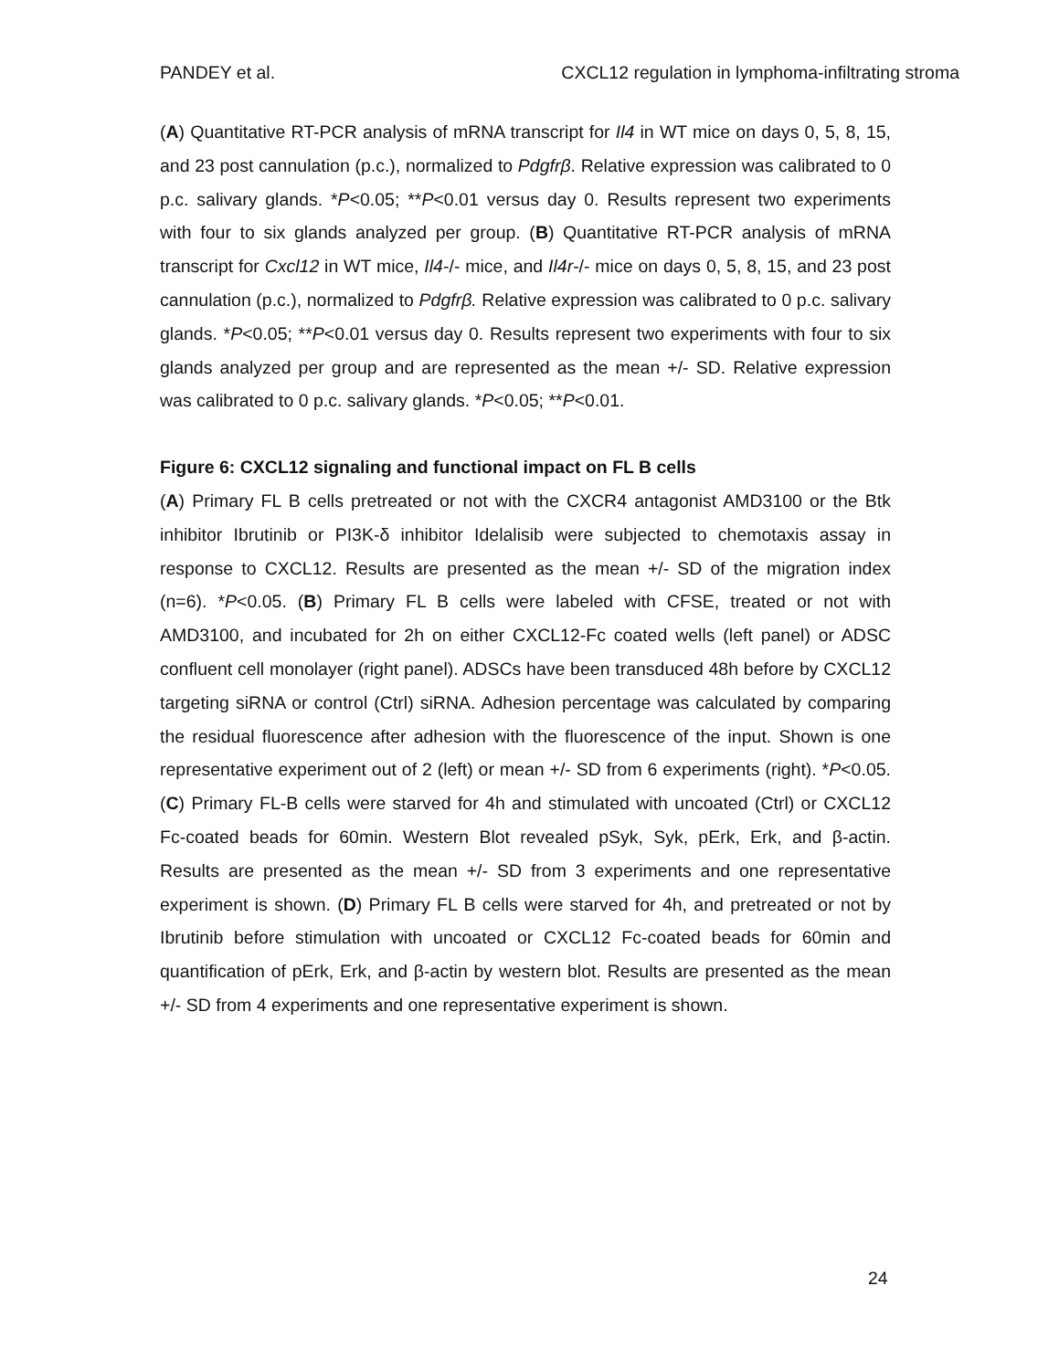PANDEY et al. CXCL12 regulation in lymphoma-infiltrating stroma
(A) Quantitative RT-PCR analysis of mRNA transcript for Il4 in WT mice on days 0, 5, 8, 15, and 23 post cannulation (p.c.), normalized to Pdgfrβ. Relative expression was calibrated to 0 p.c. salivary glands. *P<0.05; **P<0.01 versus day 0. Results represent two experiments with four to six glands analyzed per group. (B) Quantitative RT-PCR analysis of mRNA transcript for Cxcl12 in WT mice, Il4-/- mice, and Il4r-/- mice on days 0, 5, 8, 15, and 23 post cannulation (p.c.), normalized to Pdgfrβ. Relative expression was calibrated to 0 p.c. salivary glands. *P<0.05; **P<0.01 versus day 0. Results represent two experiments with four to six glands analyzed per group and are represented as the mean +/- SD. Relative expression was calibrated to 0 p.c. salivary glands. *P<0.05; **P<0.01.
Figure 6: CXCL12 signaling and functional impact on FL B cells
(A) Primary FL B cells pretreated or not with the CXCR4 antagonist AMD3100 or the Btk inhibitor Ibrutinib or PI3K-δ inhibitor Idelalisib were subjected to chemotaxis assay in response to CXCL12. Results are presented as the mean +/- SD of the migration index (n=6). *P<0.05. (B) Primary FL B cells were labeled with CFSE, treated or not with AMD3100, and incubated for 2h on either CXCL12-Fc coated wells (left panel) or ADSC confluent cell monolayer (right panel). ADSCs have been transduced 48h before by CXCL12 targeting siRNA or control (Ctrl) siRNA. Adhesion percentage was calculated by comparing the residual fluorescence after adhesion with the fluorescence of the input. Shown is one representative experiment out of 2 (left) or mean +/- SD from 6 experiments (right). *P<0.05. (C) Primary FL-B cells were starved for 4h and stimulated with uncoated (Ctrl) or CXCL12 Fc-coated beads for 60min. Western Blot revealed pSyk, Syk, pErk, Erk, and β-actin. Results are presented as the mean +/- SD from 3 experiments and one representative experiment is shown. (D) Primary FL B cells were starved for 4h, and pretreated or not by Ibrutinib before stimulation with uncoated or CXCL12 Fc-coated beads for 60min and quantification of pErk, Erk, and β-actin by western blot. Results are presented as the mean +/- SD from 4 experiments and one representative experiment is shown.
24